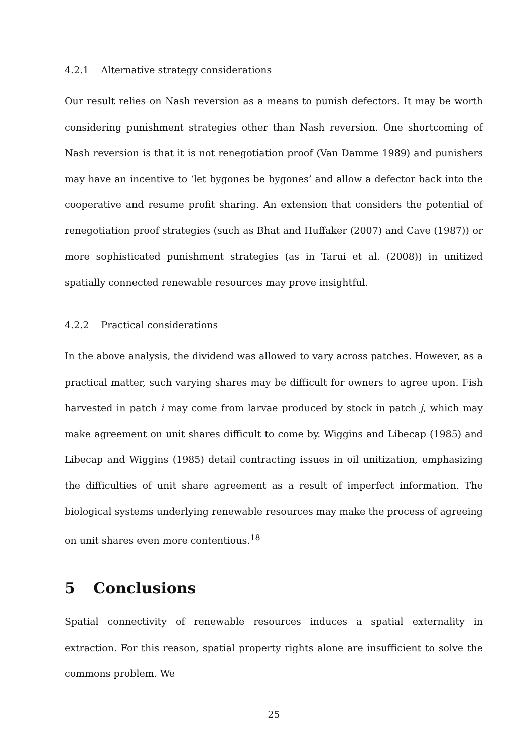4.2.1 Alternative strategy considerations
Our result relies on Nash reversion as a means to punish defectors. It may be worth considering punishment strategies other than Nash reversion. One shortcoming of Nash reversion is that it is not renegotiation proof (Van Damme 1989) and punishers may have an incentive to ‘let bygones be bygones’ and allow a defector back into the cooperative and resume profit sharing. An extension that considers the potential of renegotiation proof strategies (such as Bhat and Huffaker (2007) and Cave (1987)) or more sophisticated punishment strategies (as in Tarui et al. (2008)) in unitized spatially connected renewable resources may prove insightful.
4.2.2 Practical considerations
In the above analysis, the dividend was allowed to vary across patches. However, as a practical matter, such varying shares may be difficult for owners to agree upon. Fish harvested in patch i may come from larvae produced by stock in patch j, which may make agreement on unit shares difficult to come by. Wiggins and Libecap (1985) and Libecap and Wiggins (1985) detail contracting issues in oil unitization, emphasizing the difficulties of unit share agreement as a result of imperfect information. The biological systems underlying renewable resources may make the process of agreeing on unit shares even more contentious.<sup>18</sup>
5 Conclusions
Spatial connectivity of renewable resources induces a spatial externality in extraction. For this reason, spatial property rights alone are insufficient to solve the commons problem. We
25